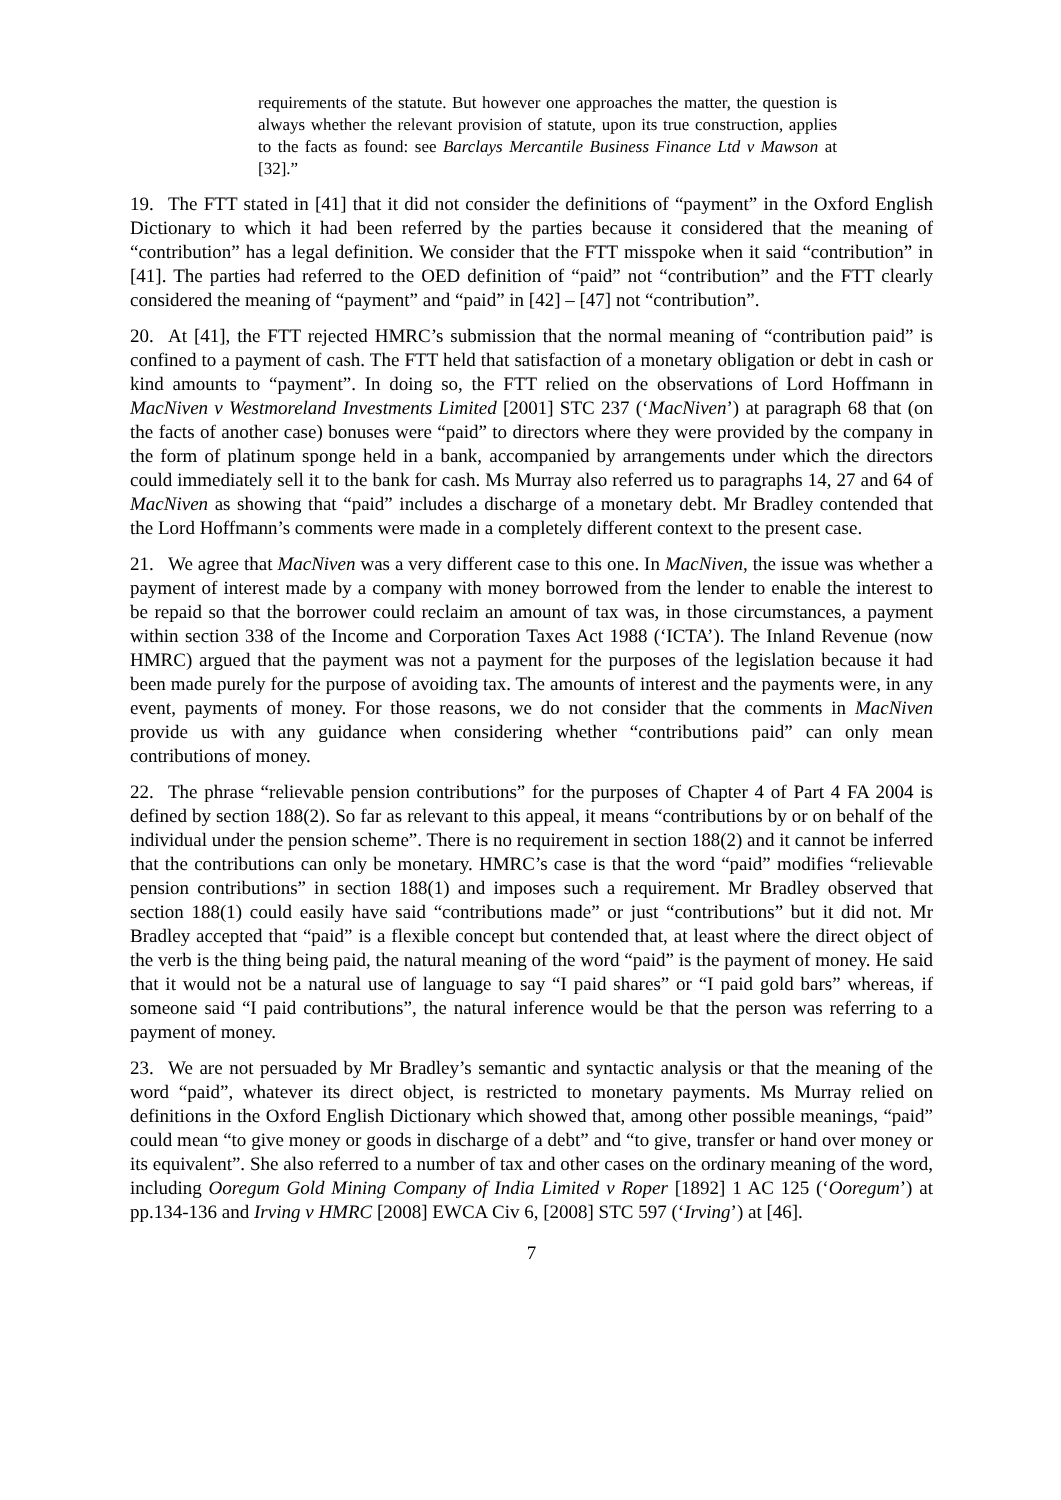requirements of the statute. But however one approaches the matter, the question is always whether the relevant provision of statute, upon its true construction, applies to the facts as found: see Barclays Mercantile Business Finance Ltd v Mawson at [32].”
19. The FTT stated in [41] that it did not consider the definitions of “payment” in the Oxford English Dictionary to which it had been referred by the parties because it considered that the meaning of “contribution” has a legal definition. We consider that the FTT misspoke when it said “contribution” in [41]. The parties had referred to the OED definition of “paid” not “contribution” and the FTT clearly considered the meaning of “payment” and “paid” in [42] – [47] not “contribution”.
20. At [41], the FTT rejected HMRC’s submission that the normal meaning of “contribution paid” is confined to a payment of cash. The FTT held that satisfaction of a monetary obligation or debt in cash or kind amounts to “payment”. In doing so, the FTT relied on the observations of Lord Hoffmann in MacNiven v Westmoreland Investments Limited [2001] STC 237 (‘MacNiven’) at paragraph 68 that (on the facts of another case) bonuses were “paid” to directors where they were provided by the company in the form of platinum sponge held in a bank, accompanied by arrangements under which the directors could immediately sell it to the bank for cash. Ms Murray also referred us to paragraphs 14, 27 and 64 of MacNiven as showing that “paid” includes a discharge of a monetary debt. Mr Bradley contended that the Lord Hoffmann’s comments were made in a completely different context to the present case.
21. We agree that MacNiven was a very different case to this one. In MacNiven, the issue was whether a payment of interest made by a company with money borrowed from the lender to enable the interest to be repaid so that the borrower could reclaim an amount of tax was, in those circumstances, a payment within section 338 of the Income and Corporation Taxes Act 1988 (‘ICTA’). The Inland Revenue (now HMRC) argued that the payment was not a payment for the purposes of the legislation because it had been made purely for the purpose of avoiding tax. The amounts of interest and the payments were, in any event, payments of money. For those reasons, we do not consider that the comments in MacNiven provide us with any guidance when considering whether “contributions paid” can only mean contributions of money.
22. The phrase “relievable pension contributions” for the purposes of Chapter 4 of Part 4 FA 2004 is defined by section 188(2). So far as relevant to this appeal, it means “contributions by or on behalf of the individual under the pension scheme”. There is no requirement in section 188(2) and it cannot be inferred that the contributions can only be monetary. HMRC’s case is that the word “paid” modifies “relievable pension contributions” in section 188(1) and imposes such a requirement. Mr Bradley observed that section 188(1) could easily have said “contributions made” or just “contributions” but it did not. Mr Bradley accepted that “paid” is a flexible concept but contended that, at least where the direct object of the verb is the thing being paid, the natural meaning of the word “paid” is the payment of money. He said that it would not be a natural use of language to say “I paid shares” or “I paid gold bars” whereas, if someone said “I paid contributions”, the natural inference would be that the person was referring to a payment of money.
23. We are not persuaded by Mr Bradley’s semantic and syntactic analysis or that the meaning of the word “paid”, whatever its direct object, is restricted to monetary payments. Ms Murray relied on definitions in the Oxford English Dictionary which showed that, among other possible meanings, “paid” could mean “to give money or goods in discharge of a debt” and “to give, transfer or hand over money or its equivalent”. She also referred to a number of tax and other cases on the ordinary meaning of the word, including Ooregum Gold Mining Company of India Limited v Roper [1892] 1 AC 125 (‘Ooregum’) at pp.134-136 and Irving v HMRC [2008] EWCA Civ 6, [2008] STC 597 (‘Irving’) at [46].
7